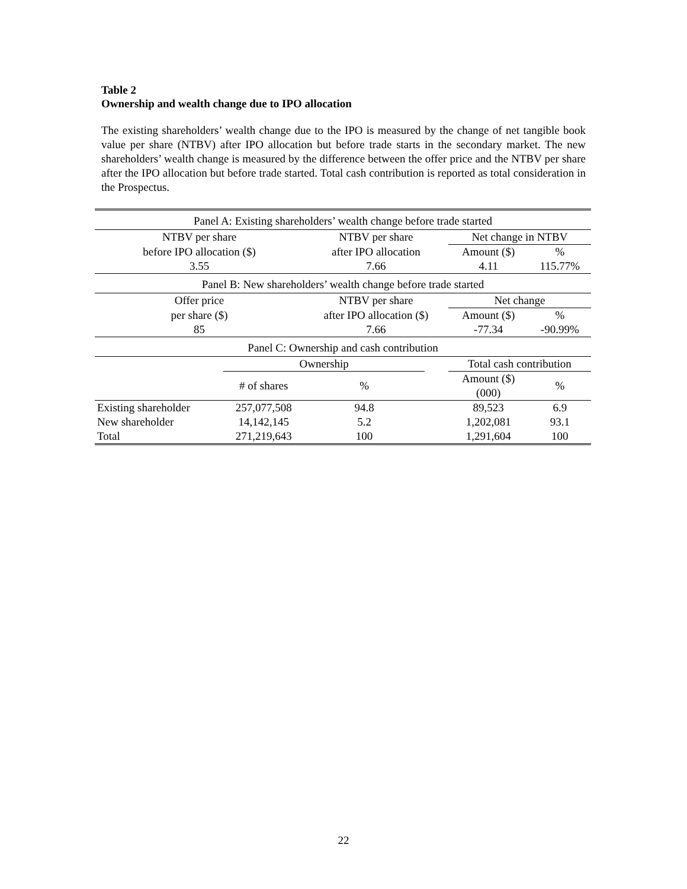Table 2
Ownership and wealth change due to IPO allocation
The existing shareholders’ wealth change due to the IPO is measured by the change of net tangible book value per share (NTBV) after IPO allocation but before trade starts in the secondary market. The new shareholders’ wealth change is measured by the difference between the offer price and the NTBV per share after the IPO allocation but before trade started. Total cash contribution is reported as total consideration in the Prospectus.
| Panel A: Existing shareholders’ wealth change before trade started | | | | | |
| NTBV per share | | NTBV per share | | Net change in NTBV | |
| before IPO allocation ($) | | after IPO allocation | | Amount ($) | % |
| 3.55 | | 7.66 | | 4.11 | 115.77% |
| Panel B: New shareholders’ wealth change before trade started | | | | | |
| Offer price | | NTBV per share | | Net change | |
| per share ($) | | after IPO allocation ($) | | Amount ($) | % |
| 85 | | 7.66 | | -77.34 | -90.99% |
| Panel C: Ownership and cash contribution | | | | | |
| | Ownership | | | Total cash contribution | |
| | # of shares | % | | Amount ($) (000) | % |
| Existing shareholder | 257,077,508 | 94.8 | | 89,523 | 6.9 |
| New shareholder | 14,142,145 | 5.2 | | 1,202,081 | 93.1 |
| Total | 271,219,643 | 100 | | 1,291,604 | 100 |
22